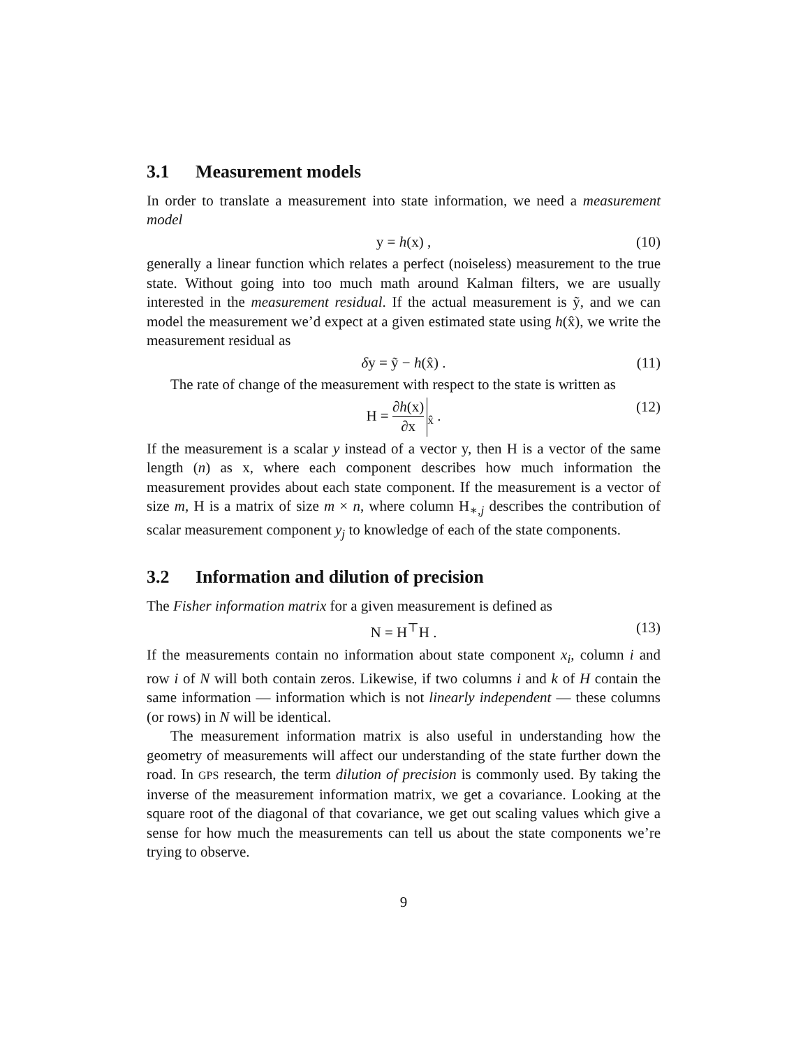3.1 Measurement models
In order to translate a measurement into state information, we need a measurement model
y = h(x) ,
(10)
generally a linear function which relates a perfect (noiseless) measurement to the true state. Without going into too much math around Kalman filters, we are usually interested in the measurement residual. If the actual measurement is ỹ, and we can model the measurement we’d expect at a given estimated state using h(x̂), we write the measurement residual as
δy = ỹ − h(x̂) .
(11)
The rate of change of the measurement with respect to the state is written as
H = ∂h(x) ∂x<sub>x̂</sub> .
(12)
If the measurement is a scalar y instead of a vector y, then H is a vector of the same length (n) as x, where each component describes how much information the measurement provides about each state component. If the measurement is a vector of size m, H is a matrix of size m × n, where column H<sub>∗,j</sub> describes the contribution of scalar measurement component y<sub>j</sub> to knowledge of each of the state components.
3.2 Information and dilution of precision
The Fisher information matrix for a given measurement is defined as
N = H<sup>⊤</sup>H .
(13)
If the measurements contain no information about state component x<sub>i</sub>, column i and row i of N will both contain zeros. Likewise, if two columns i and k of H contain the same information — information which is not linearly independent — these columns (or rows) in N will be identical.
The measurement information matrix is also useful in understanding how the geometry of measurements will affect our understanding of the state further down the road. In GPS research, the term dilution of precision is commonly used. By taking the inverse of the measurement information matrix, we get a covariance. Looking at the square root of the diagonal of that covariance, we get out scaling values which give a sense for how much the measurements can tell us about the state components we’re trying to observe.
9